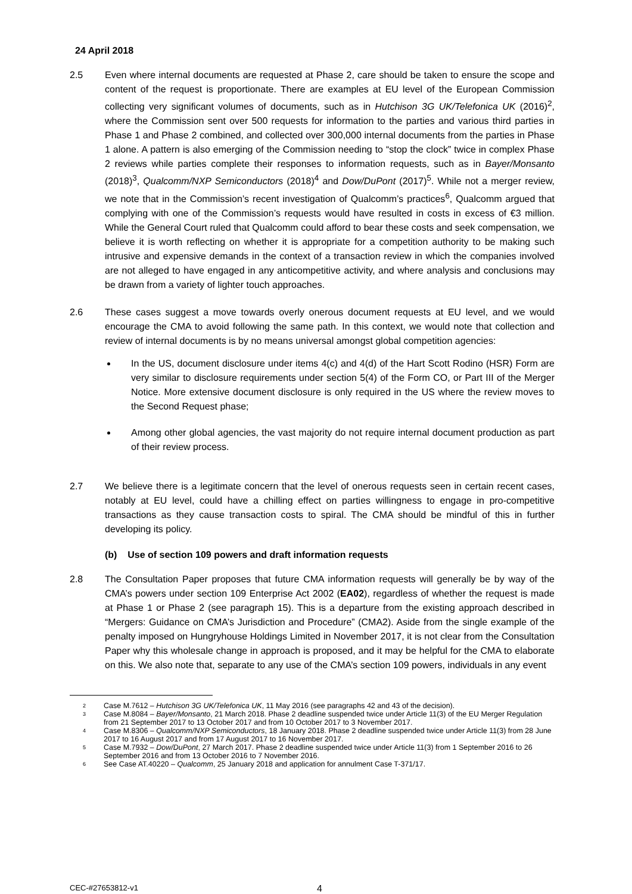24 April 2018
2.5 Even where internal documents are requested at Phase 2, care should be taken to ensure the scope and content of the request is proportionate. There are examples at EU level of the European Commission collecting very significant volumes of documents, such as in Hutchison 3G UK/Telefonica UK (2016)<sup>2</sup>, where the Commission sent over 500 requests for information to the parties and various third parties in Phase 1 and Phase 2 combined, and collected over 300,000 internal documents from the parties in Phase 1 alone. A pattern is also emerging of the Commission needing to “stop the clock” twice in complex Phase 2 reviews while parties complete their responses to information requests, such as in Bayer/Monsanto (2018)<sup>3</sup>, Qualcomm/NXP Semiconductors (2018)<sup>4</sup> and Dow/DuPont (2017)<sup>5</sup>. While not a merger review, we note that in the Commission’s recent investigation of Qualcomm’s practices<sup>6</sup>, Qualcomm argued that complying with one of the Commission’s requests would have resulted in costs in excess of €3 million. While the General Court ruled that Qualcomm could afford to bear these costs and seek compensation, we believe it is worth reflecting on whether it is appropriate for a competition authority to be making such intrusive and expensive demands in the context of a transaction review in which the companies involved are not alleged to have engaged in any anticompetitive activity, and where analysis and conclusions may be drawn from a variety of lighter touch approaches.
2.6 These cases suggest a move towards overly onerous document requests at EU level, and we would encourage the CMA to avoid following the same path. In this context, we would note that collection and review of internal documents is by no means universal amongst global competition agencies:
In the US, document disclosure under items 4(c) and 4(d) of the Hart Scott Rodino (HSR) Form are very similar to disclosure requirements under section 5(4) of the Form CO, or Part III of the Merger Notice. More extensive document disclosure is only required in the US where the review moves to the Second Request phase;
Among other global agencies, the vast majority do not require internal document production as part of their review process.
2.7 We believe there is a legitimate concern that the level of onerous requests seen in certain recent cases, notably at EU level, could have a chilling effect on parties willingness to engage in pro-competitive transactions as they cause transaction costs to spiral. The CMA should be mindful of this in further developing its policy.
(b) Use of section 109 powers and draft information requests
2.8 The Consultation Paper proposes that future CMA information requests will generally be by way of the CMA’s powers under section 109 Enterprise Act 2002 (EA02), regardless of whether the request is made at Phase 1 or Phase 2 (see paragraph 15). This is a departure from the existing approach described in “Mergers: Guidance on CMA’s Jurisdiction and Procedure” (CMA2). Aside from the single example of the penalty imposed on Hungryhouse Holdings Limited in November 2017, it is not clear from the Consultation Paper why this wholesale change in approach is proposed, and it may be helpful for the CMA to elaborate on this. We also note that, separate to any use of the CMA’s section 109 powers, individuals in any event
<sup>2</sup>
Case M.7612 – Hutchison 3G UK/Telefonica UK, 11 May 2016 (see paragraphs 42 and 43 of the decision).
<sup>3</sup>
Case M.8084 – Bayer/Monsanto, 21 March 2018. Phase 2 deadline suspended twice under Article 11(3) of the EU Merger Regulation from 21 September 2017 to 13 October 2017 and from 10 October 2017 to 3 November 2017.
<sup>4</sup>
Case M.8306 – Qualcomm/NXP Semiconductors, 18 January 2018. Phase 2 deadline suspended twice under Article 11(3) from 28 June 2017 to 16 August 2017 and from 17 August 2017 to 16 November 2017.
<sup>5</sup>
Case M.7932 – Dow/DuPont, 27 March 2017. Phase 2 deadline suspended twice under Article 11(3) from 1 September 2016 to 26 September 2016 and from 13 October 2016 to 7 November 2016.
<sup>6</sup>
See Case AT.40220 – Qualcomm, 25 January 2018 and application for annulment Case T-371/17.
CEC-#27653812-v1 4